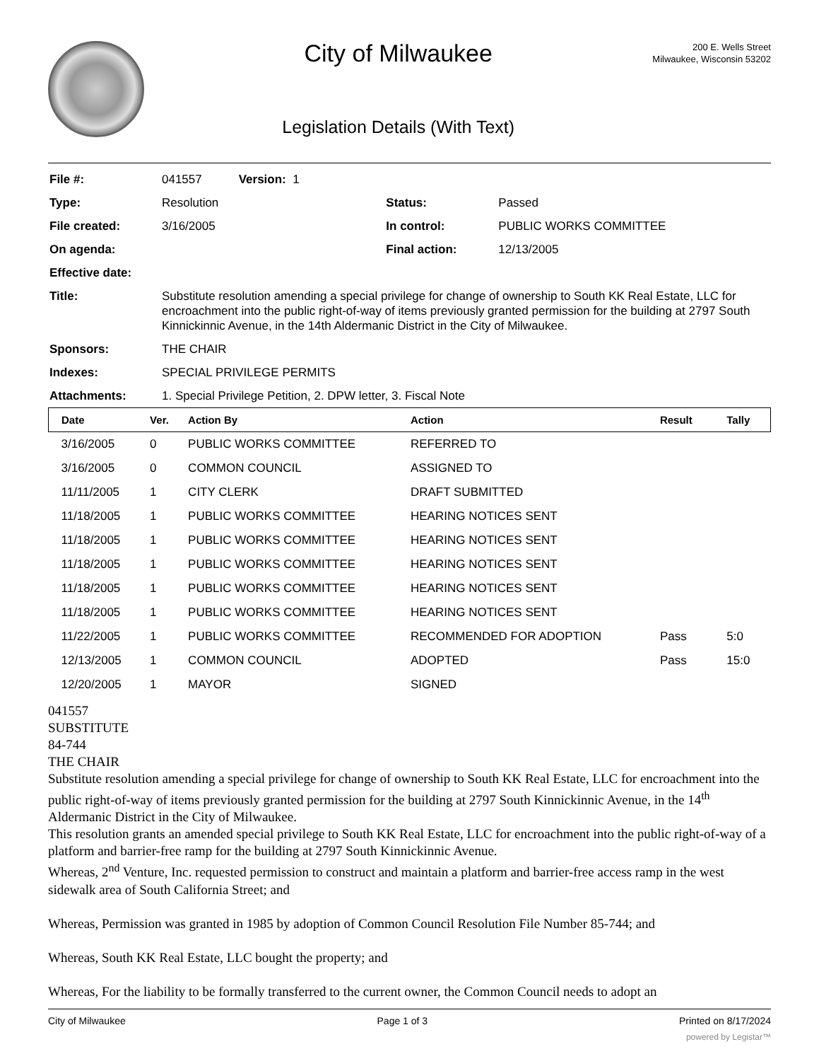City of Milwaukee
Legislation Details (With Text)
200 E. Wells Street
Milwaukee, Wisconsin 53202
| File #: | 041557 Version: 1 | | |
| Type: | Resolution | Status: | Passed |
| File created: | 3/16/2005 | In control: | PUBLIC WORKS COMMITTEE |
| On agenda: | | Final action: | 12/13/2005 |
| Effective date: | | | |
| Title: | Substitute resolution amending a special privilege for change of ownership to South KK Real Estate, LLC for encroachment into the public right-of-way of items previously granted permission for the building at 2797 South Kinnickinnic Avenue, in the 14th Aldermanic District in the City of Milwaukee. | | |
| Sponsors: | THE CHAIR | | |
| Indexes: | SPECIAL PRIVILEGE PERMITS | | |
| Attachments: | 1. Special Privilege Petition, 2. DPW letter, 3. Fiscal Note | | |
| Date | Ver. | Action By | Action | Result | Tally |
| --- | --- | --- | --- | --- | --- |
| 3/16/2005 | 0 | PUBLIC WORKS COMMITTEE | REFERRED TO | | |
| 3/16/2005 | 0 | COMMON COUNCIL | ASSIGNED TO | | |
| 11/11/2005 | 1 | CITY CLERK | DRAFT SUBMITTED | | |
| 11/18/2005 | 1 | PUBLIC WORKS COMMITTEE | HEARING NOTICES SENT | | |
| 11/18/2005 | 1 | PUBLIC WORKS COMMITTEE | HEARING NOTICES SENT | | |
| 11/18/2005 | 1 | PUBLIC WORKS COMMITTEE | HEARING NOTICES SENT | | |
| 11/18/2005 | 1 | PUBLIC WORKS COMMITTEE | HEARING NOTICES SENT | | |
| 11/18/2005 | 1 | PUBLIC WORKS COMMITTEE | HEARING NOTICES SENT | | |
| 11/22/2005 | 1 | PUBLIC WORKS COMMITTEE | RECOMMENDED FOR ADOPTION | Pass | 5:0 |
| 12/13/2005 | 1 | COMMON COUNCIL | ADOPTED | Pass | 15:0 |
| 12/20/2005 | 1 | MAYOR | SIGNED | | |
041557
SUBSTITUTE
84-744
THE CHAIR
Substitute resolution amending a special privilege for change of ownership to South KK Real Estate, LLC for encroachment into the public right-of-way of items previously granted permission for the building at 2797 South Kinnickinnic Avenue, in the 14<sup>th</sup> Aldermanic District in the City of Milwaukee.
This resolution grants an amended special privilege to South KK Real Estate, LLC for encroachment into the public right-of-way of a platform and barrier-free ramp for the building at 2797 South Kinnickinnic Avenue.
Whereas, 2<sup>nd</sup> Venture, Inc. requested permission to construct and maintain a platform and barrier-free access ramp in the west sidewalk area of South California Street; and
Whereas, Permission was granted in 1985 by adoption of Common Council Resolution File Number 85-744; and
Whereas, South KK Real Estate, LLC bought the property; and
Whereas, For the liability to be formally transferred to the current owner, the Common Council needs to adopt an
City of Milwaukee Page 1 of 3 Printed on 8/17/2024
powered by Legistar™